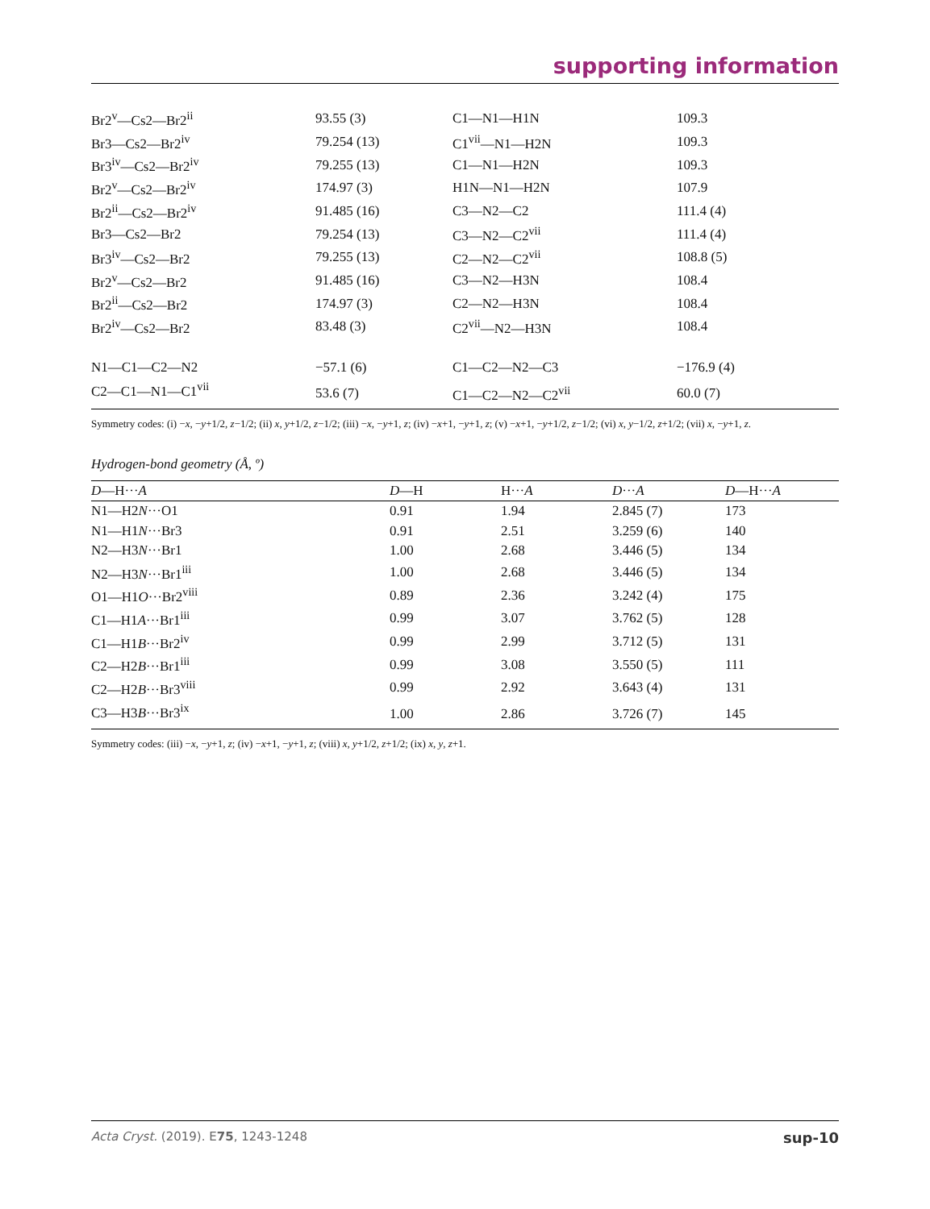supporting information
| Br2<sup>v</sup>—Cs2—Br2<sup>ii</sup> | 93.55 (3) | C1—N1—H1N | 109.3 |
| Br3—Cs2—Br2<sup>iv</sup> | 79.254 (13) | C1<sup>vii</sup>—N1—H2N | 109.3 |
| Br3<sup>iv</sup>—Cs2—Br2<sup>iv</sup> | 79.255 (13) | C1—N1—H2N | 109.3 |
| Br2<sup>v</sup>—Cs2—Br2<sup>iv</sup> | 174.97 (3) | H1N—N1—H2N | 107.9 |
| Br2<sup>ii</sup>—Cs2—Br2<sup>iv</sup> | 91.485 (16) | C3—N2—C2 | 111.4 (4) |
| Br3—Cs2—Br2 | 79.254 (13) | C3—N2—C2<sup>vii</sup> | 111.4 (4) |
| Br3<sup>iv</sup>—Cs2—Br2 | 79.255 (13) | C2—N2—C2<sup>vii</sup> | 108.8 (5) |
| Br2<sup>v</sup>—Cs2—Br2 | 91.485 (16) | C3—N2—H3N | 108.4 |
| Br2<sup>ii</sup>—Cs2—Br2 | 174.97 (3) | C2—N2—H3N | 108.4 |
| Br2<sup>iv</sup>—Cs2—Br2 | 83.48 (3) | C2<sup>vii</sup>—N2—H3N | 108.4 |
| N1—C1—C2—N2 | −57.1 (6) | C1—C2—N2—C3 | −176.9 (4) |
| C2—C1—N1—C1<sup>vii</sup> | 53.6 (7) | C1—C2—N2—C2<sup>vii</sup> | 60.0 (7) |
Symmetry codes: (i) −x, −y+1/2, z−1/2; (ii) x, y+1/2, z−1/2; (iii) −x, −y+1, z; (iv) −x+1, −y+1, z; (v) −x+1, −y+1/2, z−1/2; (vi) x, y−1/2, z+1/2; (vii) x, −y+1, z.
Hydrogen-bond geometry (Å, º)
| D —H··· A | D —H | H··· A | D ··· A | D —H··· A |
| --- | --- | --- | --- | --- |
| N1—H2 N ···O1 | 0.91 | 1.94 | 2.845 (7) | 173 |
| N1—H1 N ···Br3 | 0.91 | 2.51 | 3.259 (6) | 140 |
| N2—H3 N ···Br1 | 1.00 | 2.68 | 3.446 (5) | 134 |
| N2—H3 N ···Br1<sup>iii</sup> | 1.00 | 2.68 | 3.446 (5) | 134 |
| O1—H1 O ···Br2<sup>viii</sup> | 0.89 | 2.36 | 3.242 (4) | 175 |
| C1—H1 A ···Br1<sup>iii</sup> | 0.99 | 3.07 | 3.762 (5) | 128 |
| C1—H1 B ···Br2<sup>iv</sup> | 0.99 | 2.99 | 3.712 (5) | 131 |
| C2—H2 B ···Br1<sup>iii</sup> | 0.99 | 3.08 | 3.550 (5) | 111 |
| C2—H2 B ···Br3<sup>viii</sup> | 0.99 | 2.92 | 3.643 (4) | 131 |
| C3—H3 B ···Br3<sup>ix</sup> | 1.00 | 2.86 | 3.726 (7) | 145 |
Symmetry codes: (iii) −x, −y+1, z; (iv) −x+1, −y+1, z; (viii) x, y+1/2, z+1/2; (ix) x, y, z+1.
Acta Cryst. (2019). E75, 1243-1248 sup-10